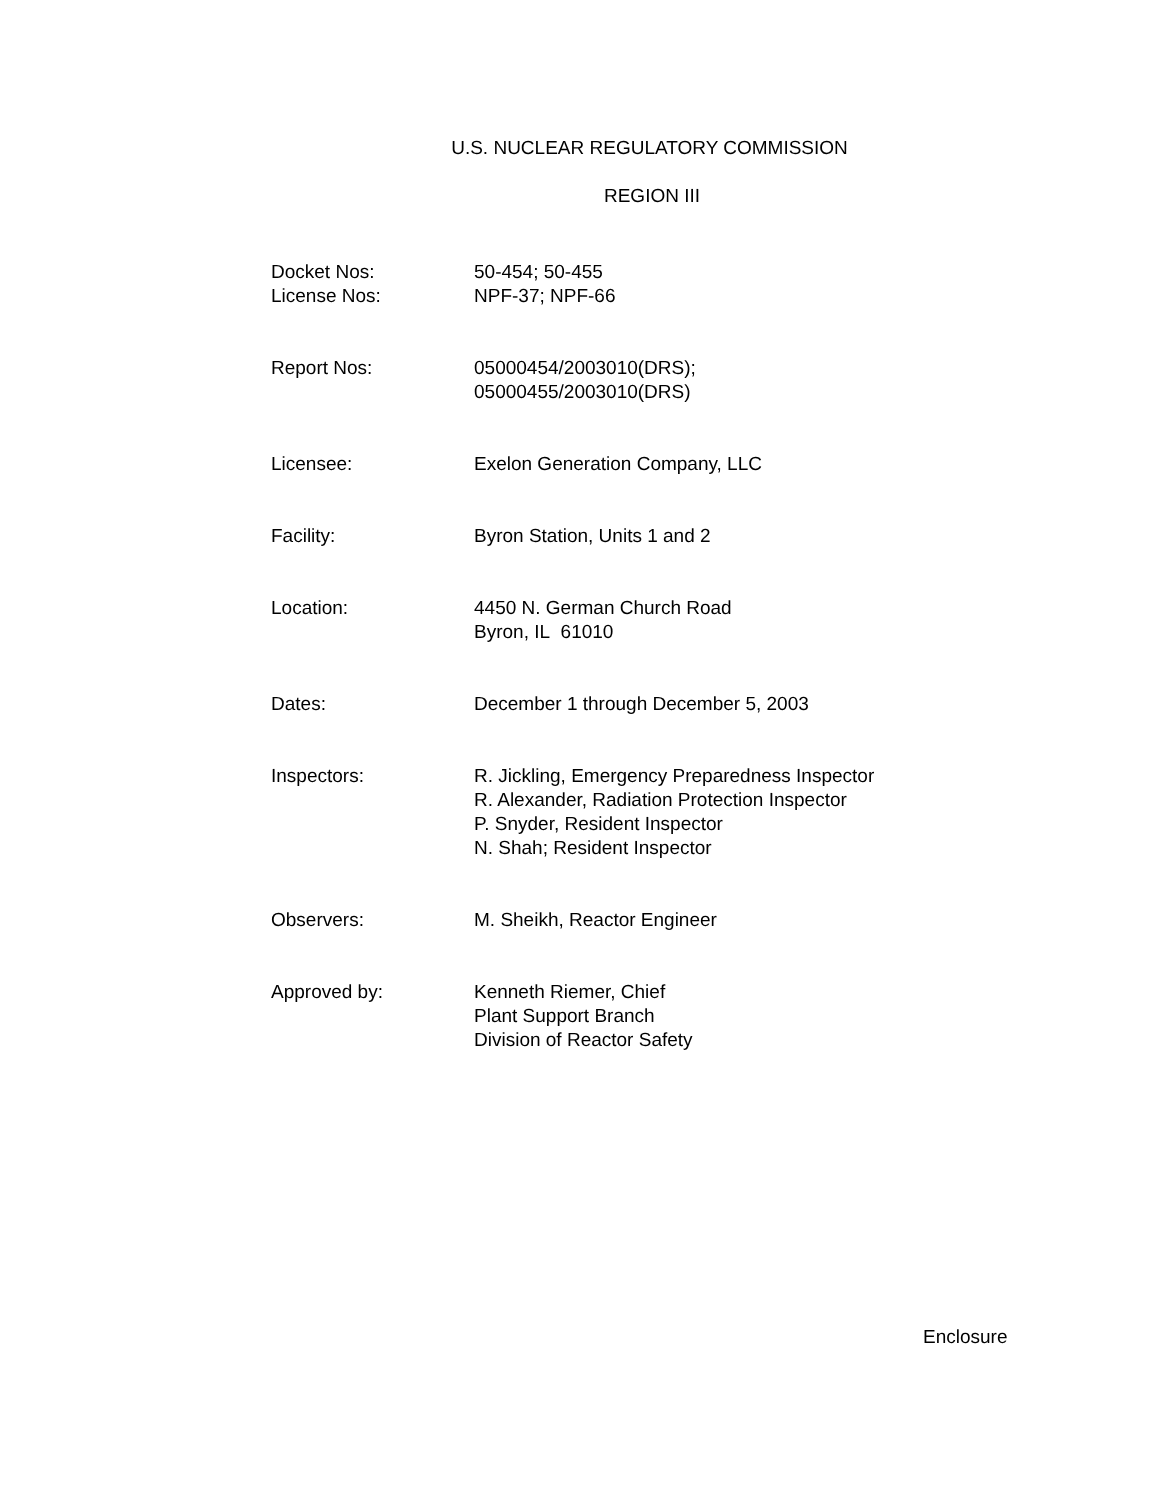U.S. NUCLEAR REGULATORY COMMISSION
REGION III
| Docket Nos: | 50-454; 50-455 |
| License Nos: | NPF-37; NPF-66 |
| Report Nos: | 05000454/2003010(DRS); 05000455/2003010(DRS) |
| Licensee: | Exelon Generation Company, LLC |
| Facility: | Byron Station, Units 1 and 2 |
| Location: | 4450 N. German Church Road Byron, IL 61010 |
| Dates: | December 1 through December 5, 2003 |
| Inspectors: | R. Jickling, Emergency Preparedness Inspector R. Alexander, Radiation Protection Inspector P. Snyder, Resident Inspector N. Shah; Resident Inspector |
| Observers: | M. Sheikh, Reactor Engineer |
| Approved by: | Kenneth Riemer, Chief Plant Support Branch Division of Reactor Safety |
Enclosure